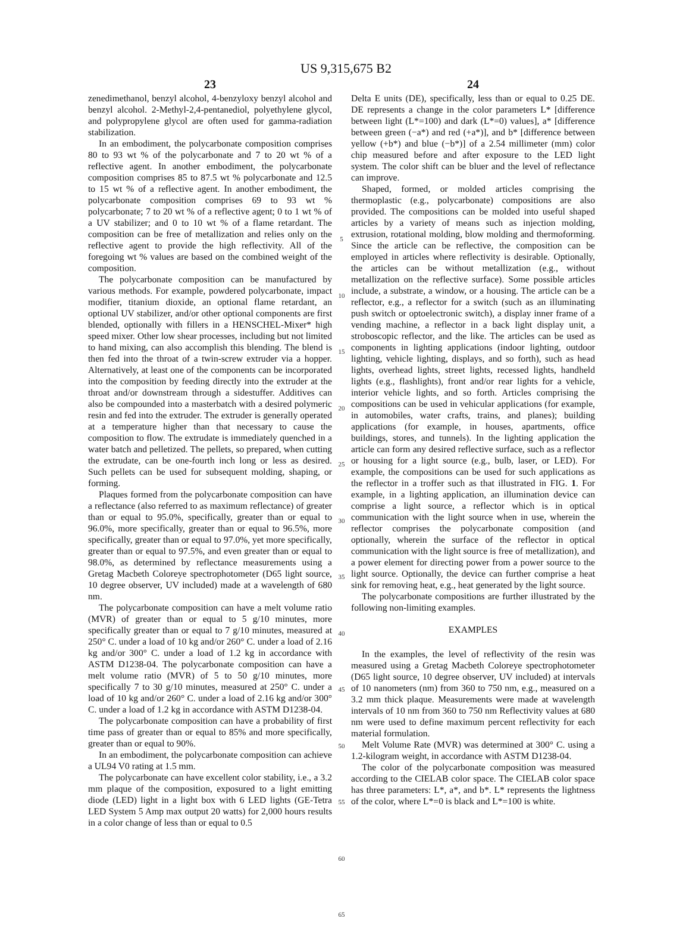US 9,315,675 B2
23
zenedimethanol, benzyl alcohol, 4-benzyloxy benzyl alcohol and benzyl alcohol. 2-Methyl-2,4-pentanediol, polyethylene glycol, and polypropylene glycol are often used for gamma-radiation stabilization.
In an embodiment, the polycarbonate composition comprises 80 to 93 wt % of the polycarbonate and 7 to 20 wt % of a reflective agent. In another embodiment, the polycarbonate composition comprises 85 to 87.5 wt % polycarbonate and 12.5 to 15 wt % of a reflective agent. In another embodiment, the polycarbonate composition comprises 69 to 93 wt % polycarbonate; 7 to 20 wt % of a reflective agent; 0 to 1 wt % of a UV stabilizer; and 0 to 10 wt % of a flame retardant. The composition can be free of metallization and relies only on the reflective agent to provide the high reflectivity. All of the foregoing wt % values are based on the combined weight of the composition.
The polycarbonate composition can be manufactured by various methods. For example, powdered polycarbonate, impact modifier, titanium dioxide, an optional flame retardant, an optional UV stabilizer, and/or other optional components are first blended, optionally with fillers in a HENSCHEL-Mixer* high speed mixer. Other low shear processes, including but not limited to hand mixing, can also accomplish this blending. The blend is then fed into the throat of a twin-screw extruder via a hopper. Alternatively, at least one of the components can be incorporated into the composition by feeding directly into the extruder at the throat and/or downstream through a sidestuffer. Additives can also be compounded into a masterbatch with a desired polymeric resin and fed into the extruder. The extruder is generally operated at a temperature higher than that necessary to cause the composition to flow. The extrudate is immediately quenched in a water batch and pelletized. The pellets, so prepared, when cutting the extrudate, can be one-fourth inch long or less as desired. Such pellets can be used for subsequent molding, shaping, or forming.
Plaques formed from the polycarbonate composition can have a reflectance (also referred to as maximum reflectance) of greater than or equal to 95.0%, specifically, greater than or equal to 96.0%, more specifically, greater than or equal to 96.5%, more specifically, greater than or equal to 97.0%, yet more specifically, greater than or equal to 97.5%, and even greater than or equal to 98.0%, as determined by reflectance measurements using a Gretag Macbeth Coloreye spectrophotometer (D65 light source, 10 degree observer, UV included) made at a wavelength of 680 nm.
The polycarbonate composition can have a melt volume ratio (MVR) of greater than or equal to 5 g/10 minutes, more specifically greater than or equal to 7 g/10 minutes, measured at 250° C. under a load of 10 kg and/or 260° C. under a load of 2.16 kg and/or 300° C. under a load of 1.2 kg in accordance with ASTM D1238-04. The polycarbonate composition can have a melt volume ratio (MVR) of 5 to 50 g/10 minutes, more specifically 7 to 30 g/10 minutes, measured at 250° C. under a load of 10 kg and/or 260° C. under a load of 2.16 kg and/or 300° C. under a load of 1.2 kg in accordance with ASTM D1238-04.
The polycarbonate composition can have a probability of first time pass of greater than or equal to 85% and more specifically, greater than or equal to 90%.
In an embodiment, the polycarbonate composition can achieve a UL94 V0 rating at 1.5 mm.
The polycarbonate can have excellent color stability, i.e., a 3.2 mm plaque of the composition, exposured to a light emitting diode (LED) light in a light box with 6 LED lights (GE-Tetra LED System 5 Amp max output 20 watts) for 2,000 hours results in a color change of less than or equal to 0.5
5
10
15
20
25
30
35
40
45
50
55
60
65
24
Delta E units (DE), specifically, less than or equal to 0.25 DE. DE represents a change in the color parameters L* [difference between light (L*=100) and dark (L*=0) values], a* [difference between green (−a*) and red (+a*)], and b* [difference between yellow (+b*) and blue (−b*)] of a 2.54 millimeter (mm) color chip measured before and after exposure to the LED light system. The color shift can be bluer and the level of reflectance can improve.
Shaped, formed, or molded articles comprising the thermoplastic (e.g., polycarbonate) compositions are also provided. The compositions can be molded into useful shaped articles by a variety of means such as injection molding, extrusion, rotational molding, blow molding and thermoforming. Since the article can be reflective, the composition can be employed in articles where reflectivity is desirable. Optionally, the articles can be without metallization (e.g., without metallization on the reflective surface). Some possible articles include, a substrate, a window, or a housing. The article can be a reflector, e.g., a reflector for a switch (such as an illuminating push switch or optoelectronic switch), a display inner frame of a vending machine, a reflector in a back light display unit, a stroboscopic reflector, and the like. The articles can be used as components in lighting applications (indoor lighting, outdoor lighting, vehicle lighting, displays, and so forth), such as head lights, overhead lights, street lights, recessed lights, handheld lights (e.g., flashlights), front and/or rear lights for a vehicle, interior vehicle lights, and so forth. Articles comprising the compositions can be used in vehicular applications (for example, in automobiles, water crafts, trains, and planes); building applications (for example, in houses, apartments, office buildings, stores, and tunnels). In the lighting application the article can form any desired reflective surface, such as a reflector or housing for a light source (e.g., bulb, laser, or LED). For example, the compositions can be used for such applications as the reflector in a troffer such as that illustrated in FIG. 1. For example, in a lighting application, an illumination device can comprise a light source, a reflector which is in optical communication with the light source when in use, wherein the reflector comprises the polycarbonate composition (and optionally, wherein the surface of the reflector in optical communication with the light source is free of metallization), and a power element for directing power from a power source to the light source. Optionally, the device can further comprise a heat sink for removing heat, e.g., heat generated by the light source.
The polycarbonate compositions are further illustrated by the following non-limiting examples.
EXAMPLES
In the examples, the level of reflectivity of the resin was measured using a Gretag Macbeth Coloreye spectrophotometer (D65 light source, 10 degree observer, UV included) at intervals of 10 nanometers (nm) from 360 to 750 nm, e.g., measured on a 3.2 mm thick plaque. Measurements were made at wavelength intervals of 10 nm from 360 to 750 nm Reflectivity values at 680 nm were used to define maximum percent reflectivity for each material formulation.
Melt Volume Rate (MVR) was determined at 300° C. using a 1.2-kilogram weight, in accordance with ASTM D1238-04.
The color of the polycarbonate composition was measured according to the CIELAB color space. The CIELAB color space has three parameters: L*, a*, and b*. L* represents the lightness of the color, where L*=0 is black and L*=100 is white.